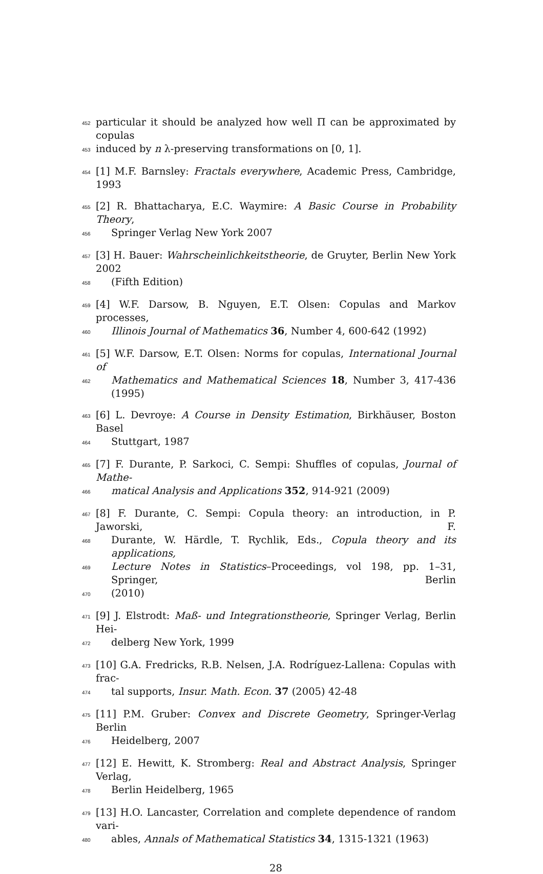452 particular it should be analyzed how well Π can be approximated by copulas
453 induced by n λ-preserving transformations on [0, 1].
454 [1] M.F. Barnsley: Fractals everywhere, Academic Press, Cambridge, 1993
455 [2] R. Bhattacharya, E.C. Waymire: A Basic Course in Probability Theory,
456 Springer Verlag New York 2007
457 [3] H. Bauer: Wahrscheinlichkeitstheorie, de Gruyter, Berlin New York 2002
458 (Fifth Edition)
459 [4] W.F. Darsow, B. Nguyen, E.T. Olsen: Copulas and Markov processes,
460 Illinois Journal of Mathematics 36, Number 4, 600-642 (1992)
461 [5] W.F. Darsow, E.T. Olsen: Norms for copulas, International Journal of
462 Mathematics and Mathematical Sciences 18, Number 3, 417-436 (1995)
463 [6] L. Devroye: A Course in Density Estimation, Birkhäuser, Boston Basel
464 Stuttgart, 1987
465 [7] F. Durante, P. Sarkoci, C. Sempi: Shuffles of copulas, Journal of Mathe-
466 matical Analysis and Applications 352, 914-921 (2009)
467 [8] F. Durante, C. Sempi: Copula theory: an introduction, in P. Jaworski, F.
468 Durante, W. Härdle, T. Rychlik, Eds., Copula theory and its applications,
469 Lecture Notes in Statistics–Proceedings, vol 198, pp. 1–31, Springer, Berlin
470 (2010)
471 [9] J. Elstrodt: Maß- und Integrationstheorie, Springer Verlag, Berlin Hei-
472 delberg New York, 1999
473 [10] G.A. Fredricks, R.B. Nelsen, J.A. Rodríguez-Lallena: Copulas with frac-
474 tal supports, Insur. Math. Econ. 37 (2005) 42-48
475 [11] P.M. Gruber: Convex and Discrete Geometry, Springer-Verlag Berlin
476 Heidelberg, 2007
477 [12] E. Hewitt, K. Stromberg: Real and Abstract Analysis, Springer Verlag,
478 Berlin Heidelberg, 1965
479 [13] H.O. Lancaster, Correlation and complete dependence of random vari-
480 ables, Annals of Mathematical Statistics 34, 1315-1321 (1963)
28